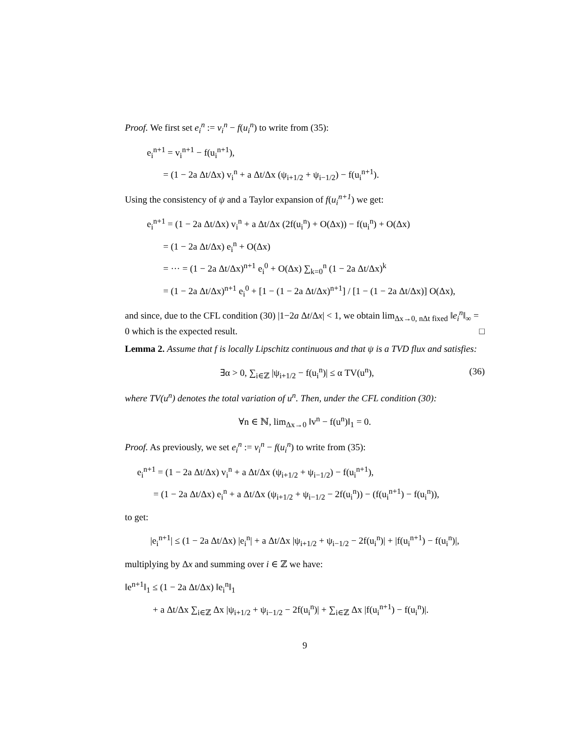Proof. We first set e<sub>i</sub><sup>n</sup> := v<sub>i</sub><sup>n</sup> − f(u<sub>i</sub><sup>n</sup>) to write from (35):
e<sub>i</sub><sup>n+1</sup> = v<sub>i</sub><sup>n+1</sup> − f(u<sub>i</sub><sup>n+1</sup>),
= (1 − 2a Δt/Δx) v<sub>i</sub><sup>n</sup> + a Δt/Δx (ψ<sub>i+1/2</sub> + ψ<sub>i−1/2</sub>) − f(u<sub>i</sub><sup>n+1</sup>).
Using the consistency of ψ and a Taylor expansion of f(u<sub>i</sub><sup>n+1</sup>) we get:
e<sub>i</sub><sup>n+1</sup> = (1 − 2a Δt/Δx) v<sub>i</sub><sup>n</sup> + a Δt/Δx (2f(u<sub>i</sub><sup>n</sup>) + O(Δx)) − f(u<sub>i</sub><sup>n</sup>) + O(Δx)
= (1 − 2a Δt/Δx) e<sub>i</sub><sup>n</sup> + O(Δx)
= ··· = (1 − 2a Δt/Δx)<sup>n+1</sup> e<sub>i</sub><sup>0</sup> + O(Δx) ∑<sub>k=0</sub><sup>n</sup> (1 − 2a Δt/Δx)<sup>k</sup>
= (1 − 2a Δt/Δx)<sup>n+1</sup> e<sub>i</sub><sup>0</sup> + [1 − (1 − 2a Δt/Δx)<sup>n+1</sup>] / [1 − (1 − 2a Δt/Δx)] O(Δx),
and since, due to the CFL condition (30) |1−2a Δt/Δx| < 1, we obtain lim<sub>Δx→0, nΔt fixed</sub> ‖e<sub>i</sub><sup>n</sup>‖<sub>∞</sub> = 0 which is the expected result. □
Lemma 2. Assume that f is locally Lipschitz continuous and that ψ is a TVD flux and satisfies:
∃α > 0, ∑<sub>i∈ℤ</sub> |ψ<sub>i+1/2</sub> − f(u<sub>i</sub><sup>n</sup>)| ≤ α TV(u<sup>n</sup>), (36)
where TV(u<sup>n</sup>) denotes the total variation of u<sup>n</sup>. Then, under the CFL condition (30):
∀n ∈ ℕ, lim<sub>Δx→0</sub> ‖v<sup>n</sup> − f(u<sup>n</sup>)‖<sub>1</sub> = 0.
Proof. As previously, we set e<sub>i</sub><sup>n</sup> := v<sub>i</sub><sup>n</sup> − f(u<sub>i</sub><sup>n</sup>) to write from (35):
e<sub>i</sub><sup>n+1</sup> = (1 − 2a Δt/Δx) v<sub>i</sub><sup>n</sup> + a Δt/Δx (ψ<sub>i+1/2</sub> + ψ<sub>i−1/2</sub>) − f(u<sub>i</sub><sup>n+1</sup>),
= (1 − 2a Δt/Δx) e<sub>i</sub><sup>n</sup> + a Δt/Δx (ψ<sub>i+1/2</sub> + ψ<sub>i−1/2</sub> − 2f(u<sub>i</sub><sup>n</sup>)) − (f(u<sub>i</sub><sup>n+1</sup>) − f(u<sub>i</sub><sup>n</sup>)),
to get:
|e<sub>i</sub><sup>n+1</sup>| ≤ (1 − 2a Δt/Δx) |e<sub>i</sub><sup>n</sup>| + a Δt/Δx |ψ<sub>i+1/2</sub> + ψ<sub>i−1/2</sub> − 2f(u<sub>i</sub><sup>n</sup>)| + |f(u<sub>i</sub><sup>n+1</sup>) − f(u<sub>i</sub><sup>n</sup>)|,
multiplying by Δx and summing over i ∈ ℤ we have:
‖e<sup>n+1</sup>‖<sub>1</sub> ≤ (1 − 2a Δt/Δx) ‖e<sub>i</sub><sup>n</sup>‖<sub>1</sub>
+ a Δt/Δx ∑<sub>i∈ℤ</sub> Δx |ψ<sub>i+1/2</sub> + ψ<sub>i−1/2</sub> − 2f(u<sub>i</sub><sup>n</sup>)| + ∑<sub>i∈ℤ</sub> Δx |f(u<sub>i</sub><sup>n+1</sup>) − f(u<sub>i</sub><sup>n</sup>)|.
9